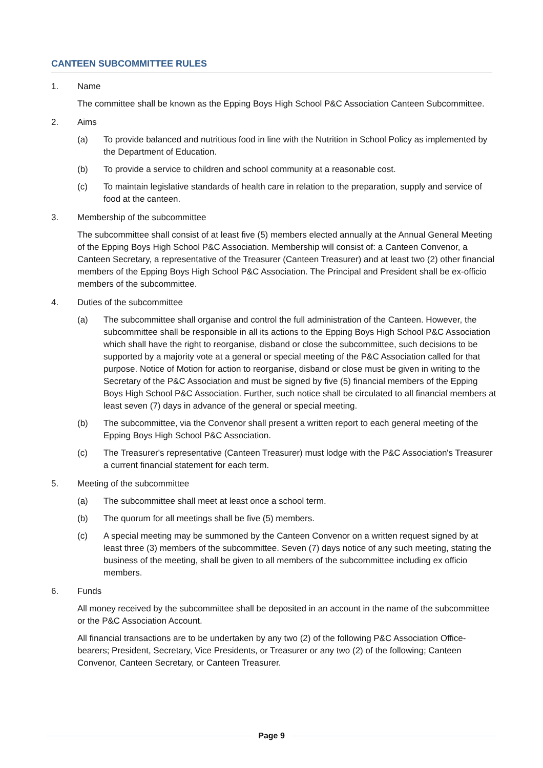CANTEEN SUBCOMMITTEE RULES
1. Name
The committee shall be known as the Epping Boys High School P&C Association Canteen Subcommittee.
2. Aims
(a) To provide balanced and nutritious food in line with the Nutrition in School Policy as implemented by the Department of Education.
(b) To provide a service to children and school community at a reasonable cost.
(c) To maintain legislative standards of health care in relation to the preparation, supply and service of food at the canteen.
3. Membership of the subcommittee
The subcommittee shall consist of at least five (5) members elected annually at the Annual General Meeting of the Epping Boys High School P&C Association. Membership will consist of: a Canteen Convenor, a Canteen Secretary, a representative of the Treasurer (Canteen Treasurer) and at least two (2) other financial members of the Epping Boys High School P&C Association. The Principal and President shall be ex-officio members of the subcommittee.
4. Duties of the subcommittee
(a) The subcommittee shall organise and control the full administration of the Canteen. However, the subcommittee shall be responsible in all its actions to the Epping Boys High School P&C Association which shall have the right to reorganise, disband or close the subcommittee, such decisions to be supported by a majority vote at a general or special meeting of the P&C Association called for that purpose. Notice of Motion for action to reorganise, disband or close must be given in writing to the Secretary of the P&C Association and must be signed by five (5) financial members of the Epping Boys High School P&C Association. Further, such notice shall be circulated to all financial members at least seven (7) days in advance of the general or special meeting.
(b) The subcommittee, via the Convenor shall present a written report to each general meeting of the Epping Boys High School P&C Association.
(c) The Treasurer's representative (Canteen Treasurer) must lodge with the P&C Association's Treasurer a current financial statement for each term.
5. Meeting of the subcommittee
(a) The subcommittee shall meet at least once a school term.
(b) The quorum for all meetings shall be five (5) members.
(c) A special meeting may be summoned by the Canteen Convenor on a written request signed by at least three (3) members of the subcommittee. Seven (7) days notice of any such meeting, stating the business of the meeting, shall be given to all members of the subcommittee including ex officio members.
6. Funds
All money received by the subcommittee shall be deposited in an account in the name of the subcommittee or the P&C Association Account.
All financial transactions are to be undertaken by any two (2) of the following P&C Association Office-bearers; President, Secretary, Vice Presidents, or Treasurer or any two (2) of the following; Canteen Convenor, Canteen Secretary, or Canteen Treasurer.
Page 9